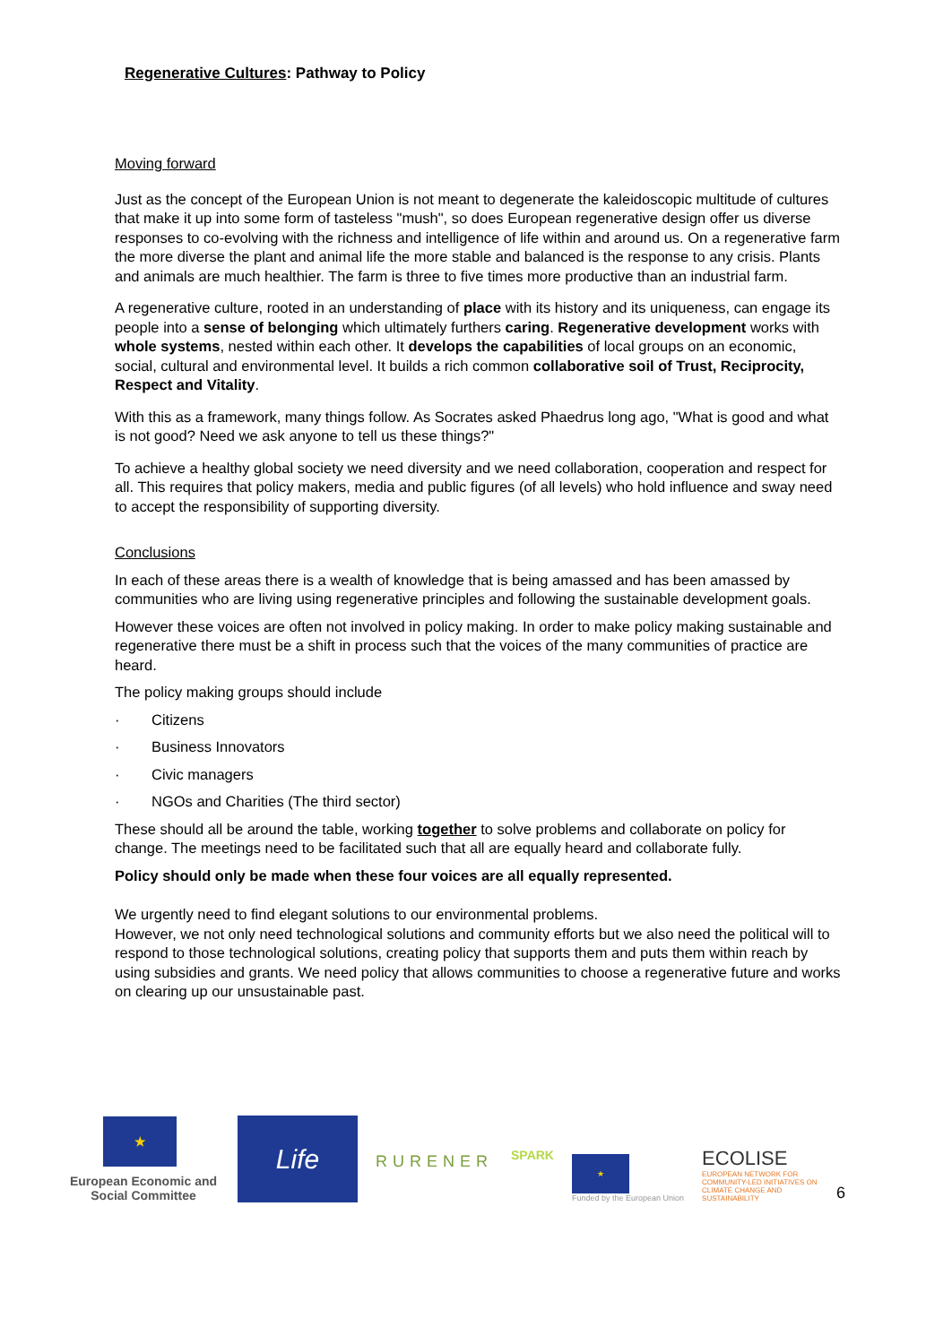Regenerative Cultures: Pathway to Policy
Moving forward
Just as the concept of the European Union is not meant to degenerate the kaleidoscopic multitude of cultures that make it up into some form of tasteless "mush", so does European regenerative design offer us diverse responses to co-evolving with the richness and intelligence of life within and around us. On a regenerative farm the more diverse the plant and animal life the more stable and balanced is the response to any crisis. Plants and animals are much healthier. The farm is three to five times more productive than an industrial farm.
A regenerative culture, rooted in an understanding of place with its history and its uniqueness, can engage its people into a sense of belonging which ultimately furthers caring. Regenerative development works with whole systems, nested within each other. It develops the capabilities of local groups on an economic, social, cultural and environmental level. It builds a rich common collaborative soil of Trust, Reciprocity, Respect and Vitality.
With this as a framework, many things follow. As Socrates asked Phaedrus long ago, "What is good and what is not good? Need we ask anyone to tell us these things?"
To achieve a healthy global society we need diversity and we need collaboration, cooperation and respect for all. This requires that policy makers, media and public figures (of all levels) who hold influence and sway need to accept the responsibility of supporting diversity.
Conclusions
In each of these areas there is a wealth of knowledge that is being amassed and has been amassed by communities who are living using regenerative principles and following the sustainable development goals.
However these voices are often not involved in policy making. In order to make policy making sustainable and regenerative there must be a shift in process such that the voices of the many communities of practice are heard.
The policy making groups should include
· Citizens
· Business Innovators
· Civic managers
· NGOs and Charities (The third sector)
These should all be around the table, working together to solve problems and collaborate on policy for change. The meetings need to be facilitated such that all are equally heard and collaborate fully.
Policy should only be made when these four voices are all equally represented.
We urgently need to find elegant solutions to our environmental problems.
However, we not only need technological solutions and community efforts but we also need the political will to respond to those technological solutions, creating policy that supports them and puts them within reach by using subsidies and grants. We need policy that allows communities to choose a regenerative future and works on clearing up our unsustainable past.
★
European Economic and Social Committee
Life
RURENER
SPARK
★
Funded by the European Union
ECOLISE
EUROPEAN NETWORK FOR COMMUNITY-LED INITIATIVES ON CLIMATE CHANGE AND SUSTAINABILITY
6